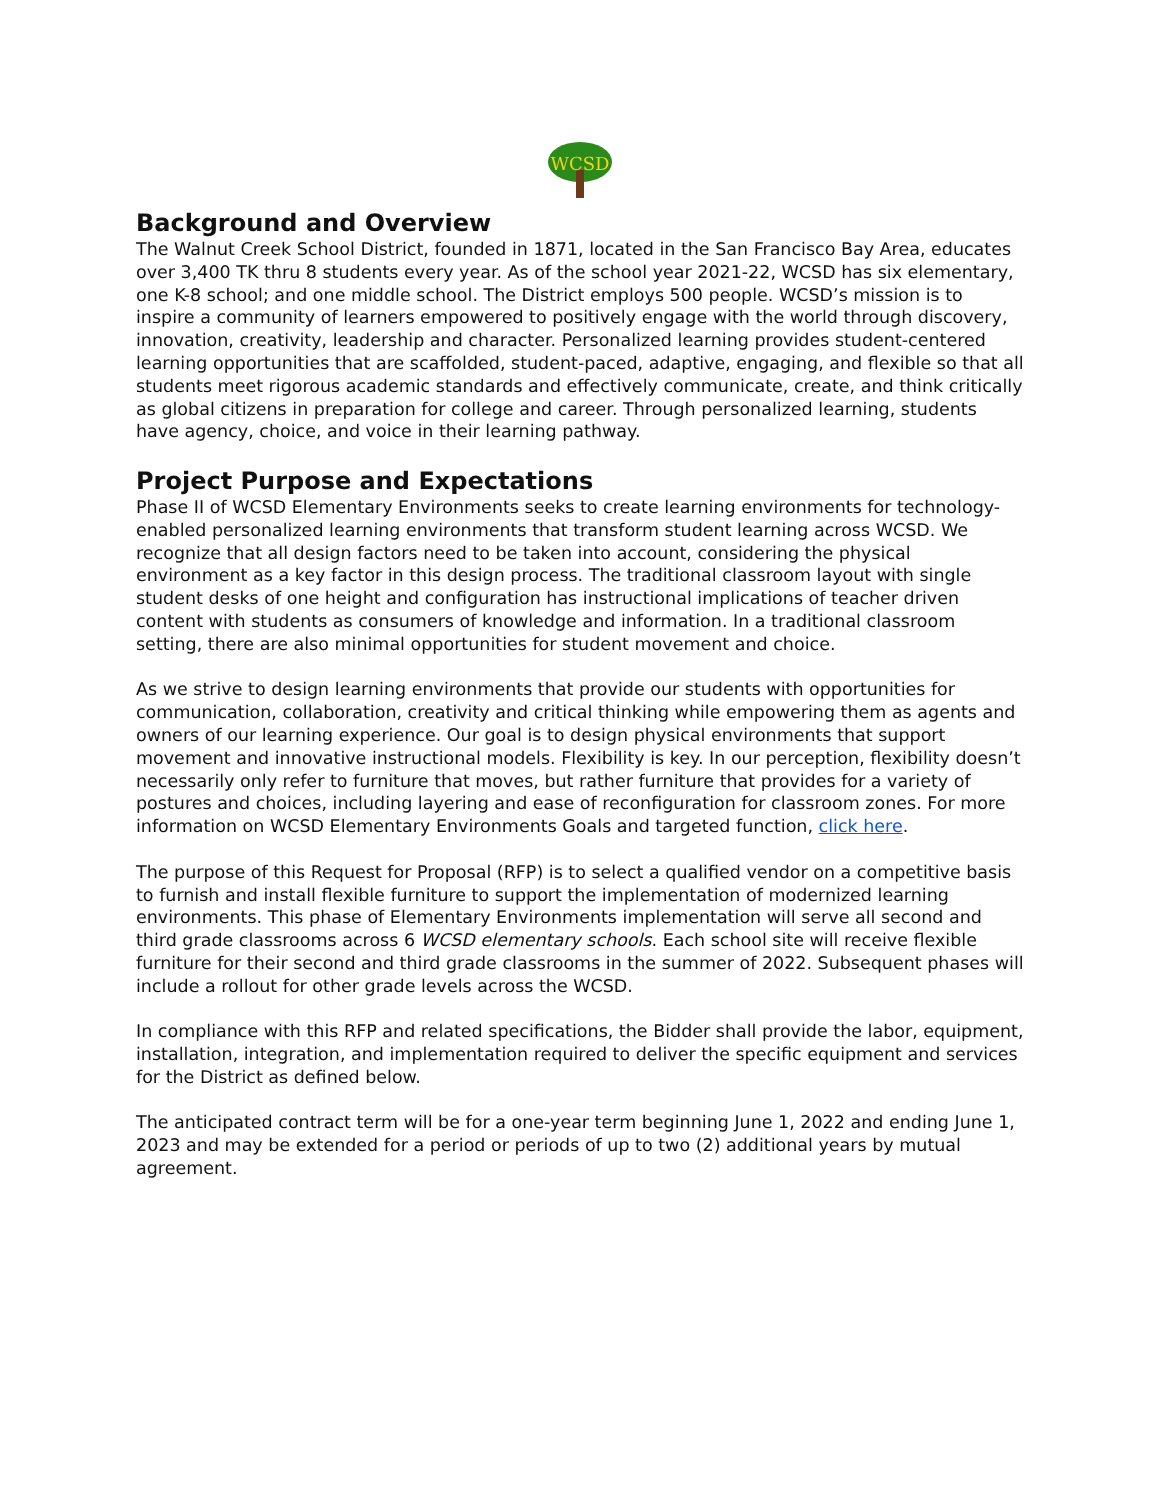WCSD
Background and Overview
The Walnut Creek School District, founded in 1871, located in the San Francisco Bay Area, educates over 3,400 TK thru 8 students every year. As of the school year 2021-22, WCSD has six elementary, one K-8 school; and one middle school. The District employs 500 people. WCSD’s mission is to inspire a community of learners empowered to positively engage with the world through discovery, innovation, creativity, leadership and character. Personalized learning provides student-centered learning opportunities that are scaffolded, student-paced, adaptive, engaging, and flexible so that all students meet rigorous academic standards and effectively communicate, create, and think critically as global citizens in preparation for college and career. Through personalized learning, students have agency, choice, and voice in their learning pathway.
Project Purpose and Expectations
Phase II of WCSD Elementary Environments seeks to create learning environments for technology-enabled personalized learning environments that transform student learning across WCSD. We recognize that all design factors need to be taken into account, considering the physical environment as a key factor in this design process. The traditional classroom layout with single student desks of one height and configuration has instructional implications of teacher driven content with students as consumers of knowledge and information. In a traditional classroom setting, there are also minimal opportunities for student movement and choice.
As we strive to design learning environments that provide our students with opportunities for communication, collaboration, creativity and critical thinking while empowering them as agents and owners of our learning experience. Our goal is to design physical environments that support movement and innovative instructional models. Flexibility is key. In our perception, flexibility doesn’t necessarily only refer to furniture that moves, but rather furniture that provides for a variety of postures and choices, including layering and ease of reconfiguration for classroom zones. For more information on WCSD Elementary Environments Goals and targeted function, click here.
The purpose of this Request for Proposal (RFP) is to select a qualified vendor on a competitive basis to furnish and install flexible furniture to support the implementation of modernized learning environments. This phase of Elementary Environments implementation will serve all second and third grade classrooms across 6 WCSD elementary schools. Each school site will receive flexible furniture for their second and third grade classrooms in the summer of 2022. Subsequent phases will include a rollout for other grade levels across the WCSD.
In compliance with this RFP and related specifications, the Bidder shall provide the labor, equipment, installation, integration, and implementation required to deliver the specific equipment and services for the District as defined below.
The anticipated contract term will be for a one-year term beginning June 1, 2022 and ending June 1, 2023 and may be extended for a period or periods of up to two (2) additional years by mutual agreement.